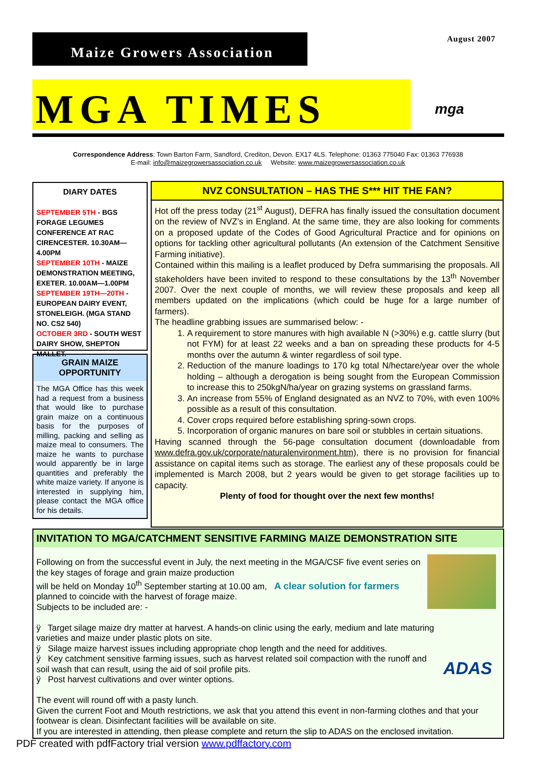Maize Growers Association August 2007
MGA TIMES
mga
Correspondence Address: Town Barton Farm, Sandford, Crediton, Devon. EX17 4LS. Telephone: 01363 775040 Fax: 01363 776938
E-mail: info@maizegrowersassociation.co.uk Website: www.maizegrowersassociation.co.uk
DIARY DATES
SEPTEMBER 5TH - BGS FORAGE LEGUMES CONFERENCE AT RAC CIRENCESTER. 10.30AM—4.00PM
SEPTEMBER 10TH - MAIZE DEMONSTRATION MEETING, EXETER. 10.00AM—1.00PM
SEPTEMBER 19TH—20TH - EUROPEAN DAIRY EVENT, STONELEIGH. (MGA STAND NO. CS2 540)
OCTOBER 3RD - SOUTH WEST DAIRY SHOW, SHEPTON MALLET.
GRAIN MAIZE OPPORTUNITY
The MGA Office has this week had a request from a business that would like to purchase grain maize on a continuous basis for the purposes of milling, packing and selling as maize meal to consumers. The maize he wants to purchase would apparently be in large quantities and preferably the white maize variety. If anyone is interested in supplying him, please contact the MGA office for his details.
NVZ CONSULTATION – HAS THE S*** HIT THE FAN?
Hot off the press today (21<sup>st</sup> August), DEFRA has finally issued the consultation document on the review of NVZ’s in England. At the same time, they are also looking for comments on a proposed update of the Codes of Good Agricultural Practice and for opinions on options for tackling other agricultural pollutants (An extension of the Catchment Sensitive Farming initiative).
Contained within this mailing is a leaflet produced by Defra summarising the proposals. All stakeholders have been invited to respond to these consultations by the 13<sup>th</sup> November 2007. Over the next couple of months, we will review these proposals and keep all members updated on the implications (which could be huge for a large number of farmers).
The headline grabbing issues are summarised below: -
1. A requirement to store manures with high available N (>30%) e.g. cattle slurry (but not FYM) for at least 22 weeks and a ban on spreading these products for 4-5 months over the autumn & winter regardless of soil type.
2. Reduction of the manure loadings to 170 kg total N/hectare/year over the whole holding – although a derogation is being sought from the European Commission to increase this to 250kgN/ha/year on grazing systems on grassland farms.
3. An increase from 55% of England designated as an NVZ to 70%, with even 100% possible as a result of this consultation.
4. Cover crops required before establishing spring-sown crops.
5. Incorporation of organic manures on bare soil or stubbles in certain situations.
Having scanned through the 56-page consultation document (downloadable from www.defra.gov.uk/corporate/naturalenvironment.htm), there is no provision for financial assistance on capital items such as storage. The earliest any of these proposals could be implemented is March 2008, but 2 years would be given to get storage facilities up to capacity.
Plenty of food for thought over the next few months!
INVITATION TO MGA/CATCHMENT SENSITIVE FARMING MAIZE DEMONSTRATION SITE
Following on from the successful event in July, the next meeting in the MGA/CSF five event series on the key stages of forage and grain maize production
will be held on Monday 10<sup>th</sup> September starting at 10.00 am, A clear solution for farmers
planned to coincide with the harvest of forage maize.
Subjects to be included are: -
ADAS
ÿ Target silage maize dry matter at harvest. A hands-on clinic using the early, medium and late maturing varieties and maize under plastic plots on site.
ÿ Silage maize harvest issues including appropriate chop length and the need for additives.
ÿ Key catchment sensitive farming issues, such as harvest related soil compaction with the runoff and soil wash that can result, using the aid of soil profile pits.
ÿ Post harvest cultivations and over winter options.
The event will round off with a pasty lunch.
Given the current Foot and Mouth restrictions, we ask that you attend this event in non-farming clothes and that your footwear is clean. Disinfectant facilities will be available on site.
If you are interested in attending, then please complete and return the slip to ADAS on the enclosed invitation.
PDF created with pdfFactory trial version www.pdffactory.com